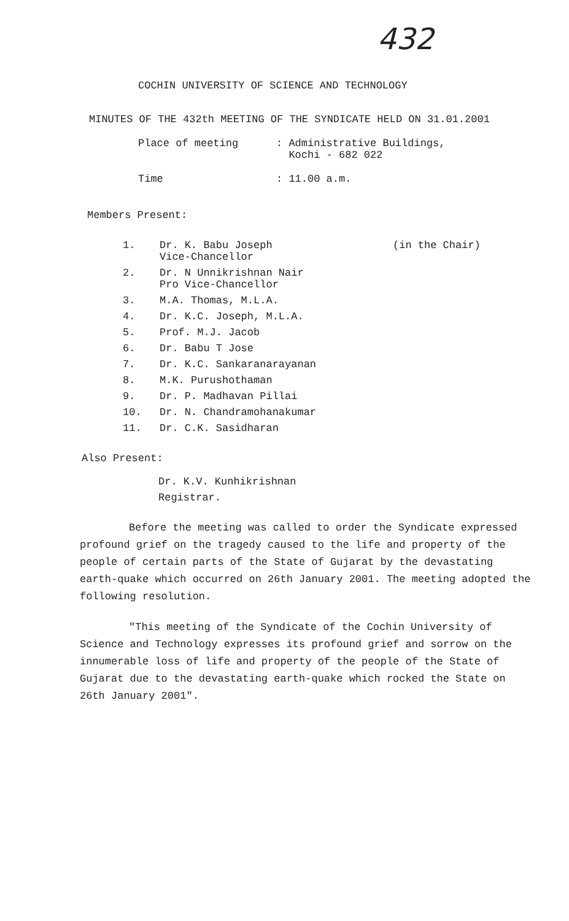432
COCHIN UNIVERSITY OF SCIENCE AND TECHNOLOGY
MINUTES OF THE 432th MEETING OF THE SYNDICATE HELD ON 31.01.2001
Place of meeting : Administrative Buildings,
Kochi - 682 022
Time : 11.00 a.m.
Members Present:
1. Dr. K. Babu Joseph
Vice-Chancellor (in the Chair)
2. Dr. N Unnikrishnan Nair
Pro Vice-Chancellor
3. M.A. Thomas, M.L.A.
4. Dr. K.C. Joseph, M.L.A.
5. Prof. M.J. Jacob
6. Dr. Babu T Jose
7. Dr. K.C. Sankaranarayanan
8. M.K. Purushothaman
9. Dr. P. Madhavan Pillai
10. Dr. N. Chandramohanakumar
11. Dr. C.K. Sasidharan
Also Present:
Dr. K.V. Kunhikrishnan
Registrar.
Before the meeting was called to order the Syndicate expressed profound grief on the tragedy caused to the life and property of the people of certain parts of the State of Gujarat by the devastating earth-quake which occurred on 26th January 2001. The meeting adopted the following resolution.
"This meeting of the Syndicate of the Cochin University of Science and Technology expresses its profound grief and sorrow on the innumerable loss of life and property of the people of the State of Gujarat due to the devastating earth-quake which rocked the State on 26th January 2001".